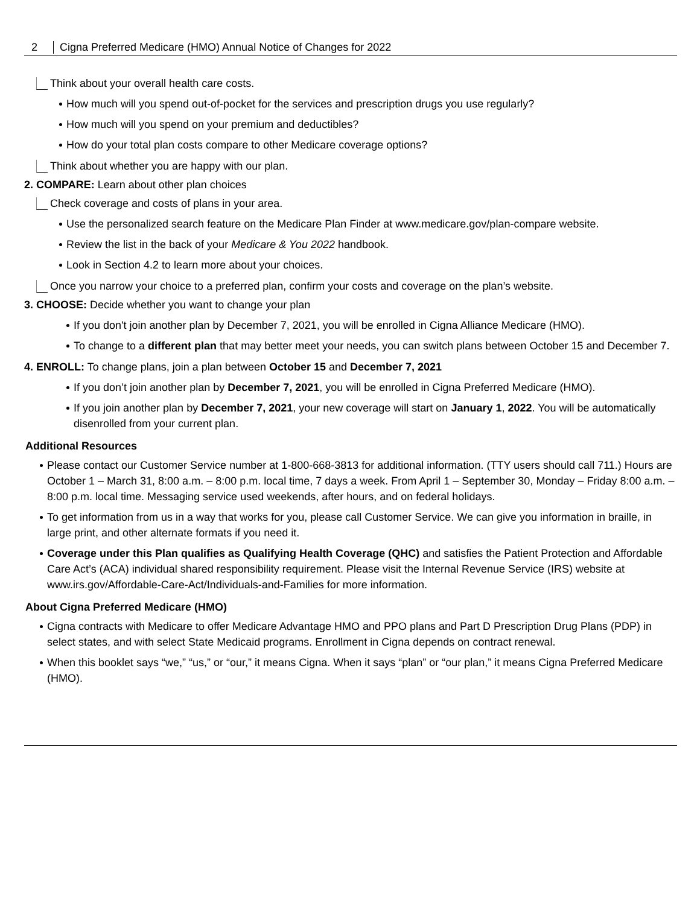2 Cigna Preferred Medicare (HMO) Annual Notice of Changes for 2022
Think about your overall health care costs.
How much will you spend out-of-pocket for the services and prescription drugs you use regularly?
How much will you spend on your premium and deductibles?
How do your total plan costs compare to other Medicare coverage options?
Think about whether you are happy with our plan.
2. COMPARE: Learn about other plan choices
Check coverage and costs of plans in your area.
Use the personalized search feature on the Medicare Plan Finder at www.medicare.gov/plan-compare website.
Review the list in the back of your Medicare & You 2022 handbook.
Look in Section 4.2 to learn more about your choices.
Once you narrow your choice to a preferred plan, confirm your costs and coverage on the plan’s website.
3. CHOOSE: Decide whether you want to change your plan
If you don't join another plan by December 7, 2021, you will be enrolled in Cigna Alliance Medicare (HMO).
To change to a different plan that may better meet your needs, you can switch plans between October 15 and December 7.
4. ENROLL: To change plans, join a plan between October 15 and December 7, 2021
If you don’t join another plan by December 7, 2021, you will be enrolled in Cigna Preferred Medicare (HMO).
If you join another plan by December 7, 2021, your new coverage will start on January 1, 2022. You will be automatically disenrolled from your current plan.
Additional Resources
Please contact our Customer Service number at 1-800-668-3813 for additional information. (TTY users should call 711.) Hours are October 1 – March 31, 8:00 a.m. – 8:00 p.m. local time, 7 days a week. From April 1 – September 30, Monday – Friday 8:00 a.m. – 8:00 p.m. local time. Messaging service used weekends, after hours, and on federal holidays.
To get information from us in a way that works for you, please call Customer Service. We can give you information in braille, in large print, and other alternate formats if you need it.
Coverage under this Plan qualifies as Qualifying Health Coverage (QHC) and satisfies the Patient Protection and Affordable Care Act’s (ACA) individual shared responsibility requirement. Please visit the Internal Revenue Service (IRS) website at www.irs.gov/Affordable-Care-Act/Individuals-and-Families for more information.
About Cigna Preferred Medicare (HMO)
Cigna contracts with Medicare to offer Medicare Advantage HMO and PPO plans and Part D Prescription Drug Plans (PDP) in select states, and with select State Medicaid programs. Enrollment in Cigna depends on contract renewal.
When this booklet says “we,” “us,” or “our,” it means Cigna. When it says “plan” or “our plan,” it means Cigna Preferred Medicare (HMO).